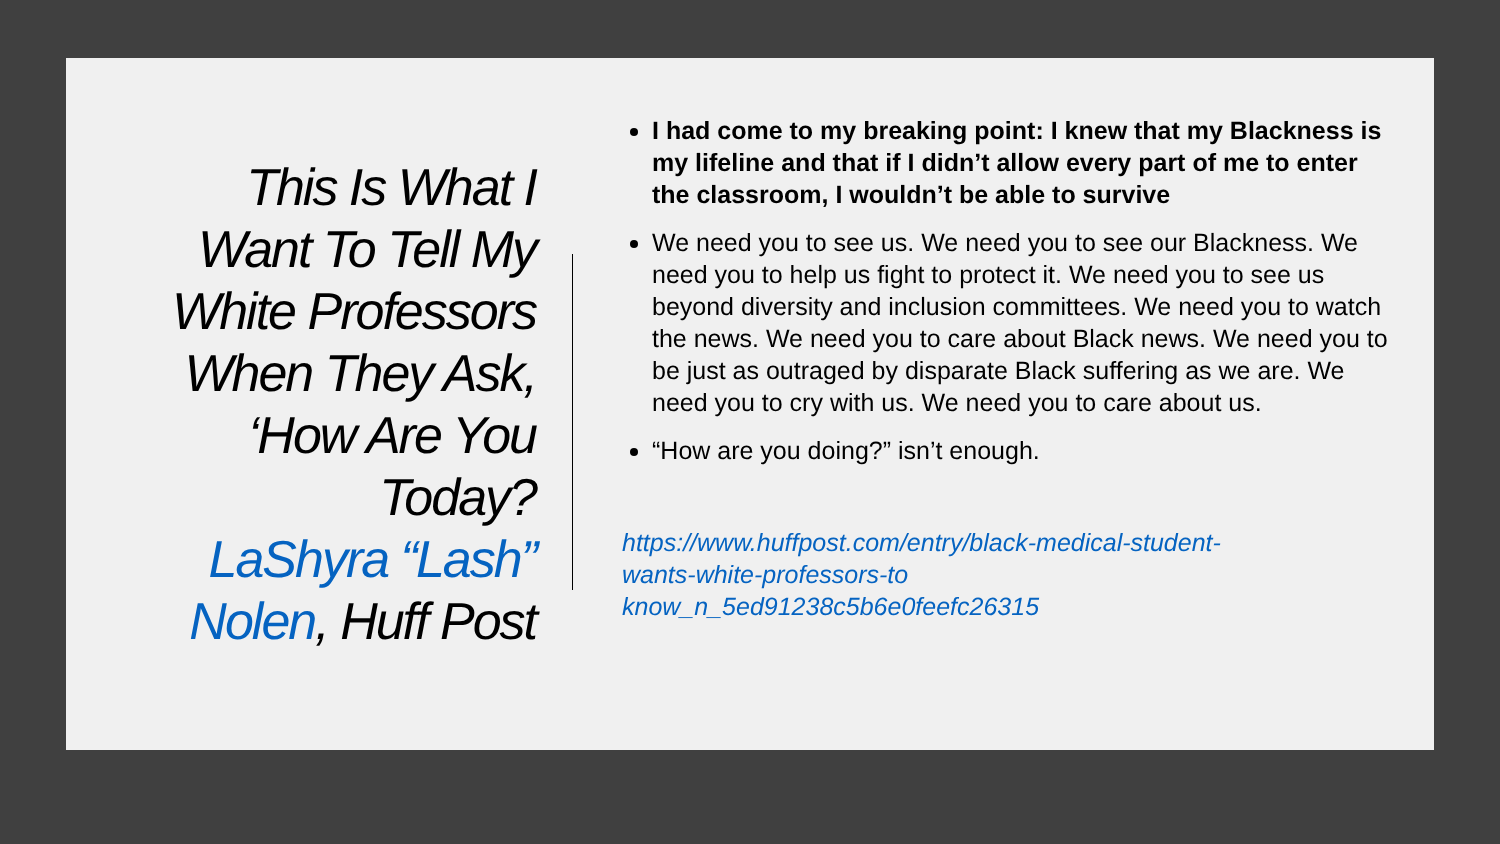This Is What I
Want To Tell My
White Professors
When They Ask,
‘How Are You
Today?
LaShyra “Lash”
Nolen, Huff Post
I had come to my breaking point: I knew that my Blackness is my lifeline and that if I didn’t allow every part of me to enter the classroom, I wouldn’t be able to survive
We need you to see us. We need you to see our Blackness. We need you to help us fight to protect it. We need you to see us beyond diversity and inclusion committees. We need you to watch the news. We need you to care about Black news. We need you to be just as outraged by disparate Black suffering as we are. We need you to cry with us. We need you to care about us.
“How are you doing?” isn’t enough.
https://www.huffpost.com/entry/black-medical-student-
wants-white-professors-to
know_n_5ed91238c5b6e0feefc26315